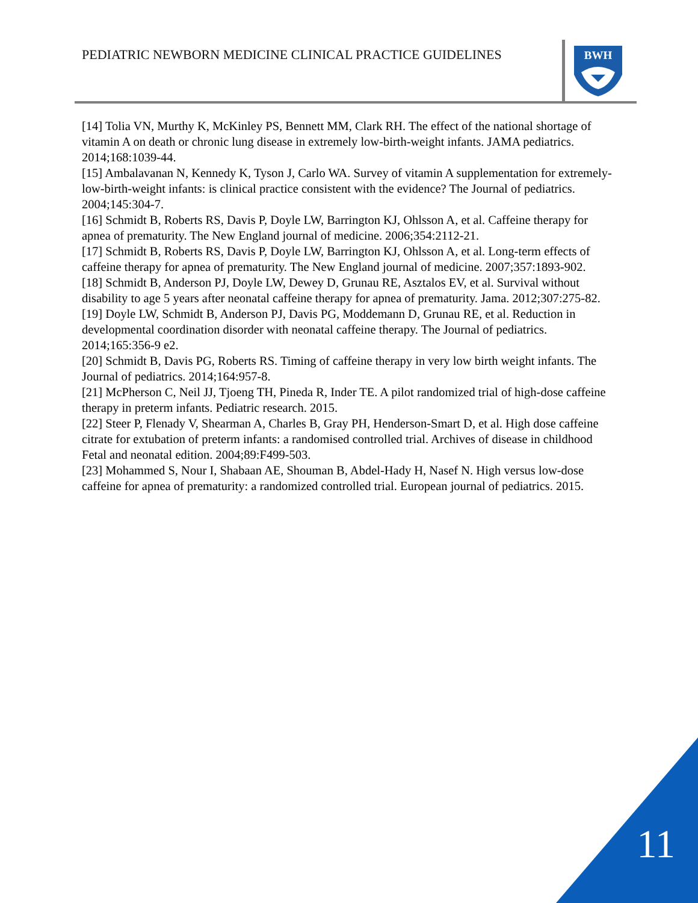PEDIATRIC NEWBORN MEDICINE CLINICAL PRACTICE GUIDELINES
BWH
[14] Tolia VN, Murthy K, McKinley PS, Bennett MM, Clark RH. The effect of the national shortage of vitamin A on death or chronic lung disease in extremely low-birth-weight infants. JAMA pediatrics. 2014;168:1039-44.
[15] Ambalavanan N, Kennedy K, Tyson J, Carlo WA. Survey of vitamin A supplementation for extremely-low-birth-weight infants: is clinical practice consistent with the evidence? The Journal of pediatrics. 2004;145:304-7.
[16] Schmidt B, Roberts RS, Davis P, Doyle LW, Barrington KJ, Ohlsson A, et al. Caffeine therapy for apnea of prematurity. The New England journal of medicine. 2006;354:2112-21.
[17] Schmidt B, Roberts RS, Davis P, Doyle LW, Barrington KJ, Ohlsson A, et al. Long-term effects of caffeine therapy for apnea of prematurity. The New England journal of medicine. 2007;357:1893-902.
[18] Schmidt B, Anderson PJ, Doyle LW, Dewey D, Grunau RE, Asztalos EV, et al. Survival without disability to age 5 years after neonatal caffeine therapy for apnea of prematurity. Jama. 2012;307:275-82.
[19] Doyle LW, Schmidt B, Anderson PJ, Davis PG, Moddemann D, Grunau RE, et al. Reduction in developmental coordination disorder with neonatal caffeine therapy. The Journal of pediatrics. 2014;165:356-9 e2.
[20] Schmidt B, Davis PG, Roberts RS. Timing of caffeine therapy in very low birth weight infants. The Journal of pediatrics. 2014;164:957-8.
[21] McPherson C, Neil JJ, Tjoeng TH, Pineda R, Inder TE. A pilot randomized trial of high-dose caffeine therapy in preterm infants. Pediatric research. 2015.
[22] Steer P, Flenady V, Shearman A, Charles B, Gray PH, Henderson-Smart D, et al. High dose caffeine citrate for extubation of preterm infants: a randomised controlled trial. Archives of disease in childhood Fetal and neonatal edition. 2004;89:F499-503.
[23] Mohammed S, Nour I, Shabaan AE, Shouman B, Abdel-Hady H, Nasef N. High versus low-dose caffeine for apnea of prematurity: a randomized controlled trial. European journal of pediatrics. 2015.
11